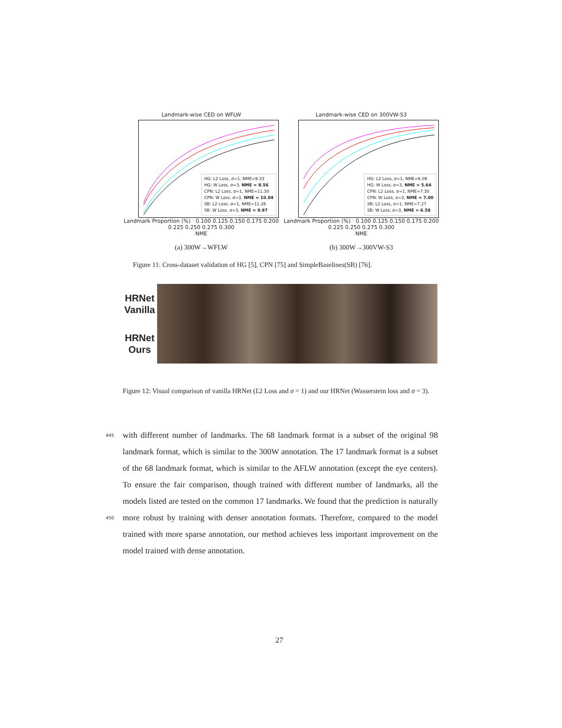Landmark-wise CED on WFLW
HG: L2 Loss, σ=1, NME=9.33
HG: W Loss, σ=3, NME = 8.56
CPN: L2 Loss, σ=1, NME=11.30
CPN: W Loss, σ=3, NME = 10.04
SB: L2 Loss, σ=1, NME=11.26
SB: W Loss, σ=3, NME = 9.97
Landmark Proportion (%) · 0.100 0.125 0.150 0.175 0.200 0.225 0.250 0.275 0.300
NME
(a) 300W→WFLW
Landmark-wise CED on 300VW-S3
HG: L2 Loss, σ=1, NME=6.09
HG: W Loss, σ=3, NME = 5.64
CPN: L2 Loss, σ=1, NME=7.30
CPN: W Loss, σ=3, NME = 7.00
SB: L2 Loss, σ=1, NME=7.27
SB: W Loss, σ=3, NME = 6.58
Landmark Proportion (%) · 0.100 0.125 0.150 0.175 0.200 0.225 0.250 0.275 0.300
NME
(b) 300W→300VW-S3
Figure 11: Cross-dataset validation of HG [5], CPN [75] and SimpleBaselines(SB) [76].
HRNet Vanilla
HRNet Ours
Figure 12: Visual comparison of vanilla HRNet (L2 Loss and σ = 1) and our HRNet (Wasserstein loss and σ = 3).
445
450
with different number of landmarks. The 68 landmark format is a subset of the original 98 landmark format, which is similar to the 300W annotation. The 17 landmark format is a subset of the 68 landmark format, which is similar to the AFLW annotation (except the eye centers). To ensure the fair comparison, though trained with different number of landmarks, all the models listed are tested on the common 17 landmarks. We found that the prediction is naturally more robust by training with denser annotation formats. Therefore, compared to the model trained with more sparse annotation, our method achieves less important improvement on the model trained with dense annotation.
27